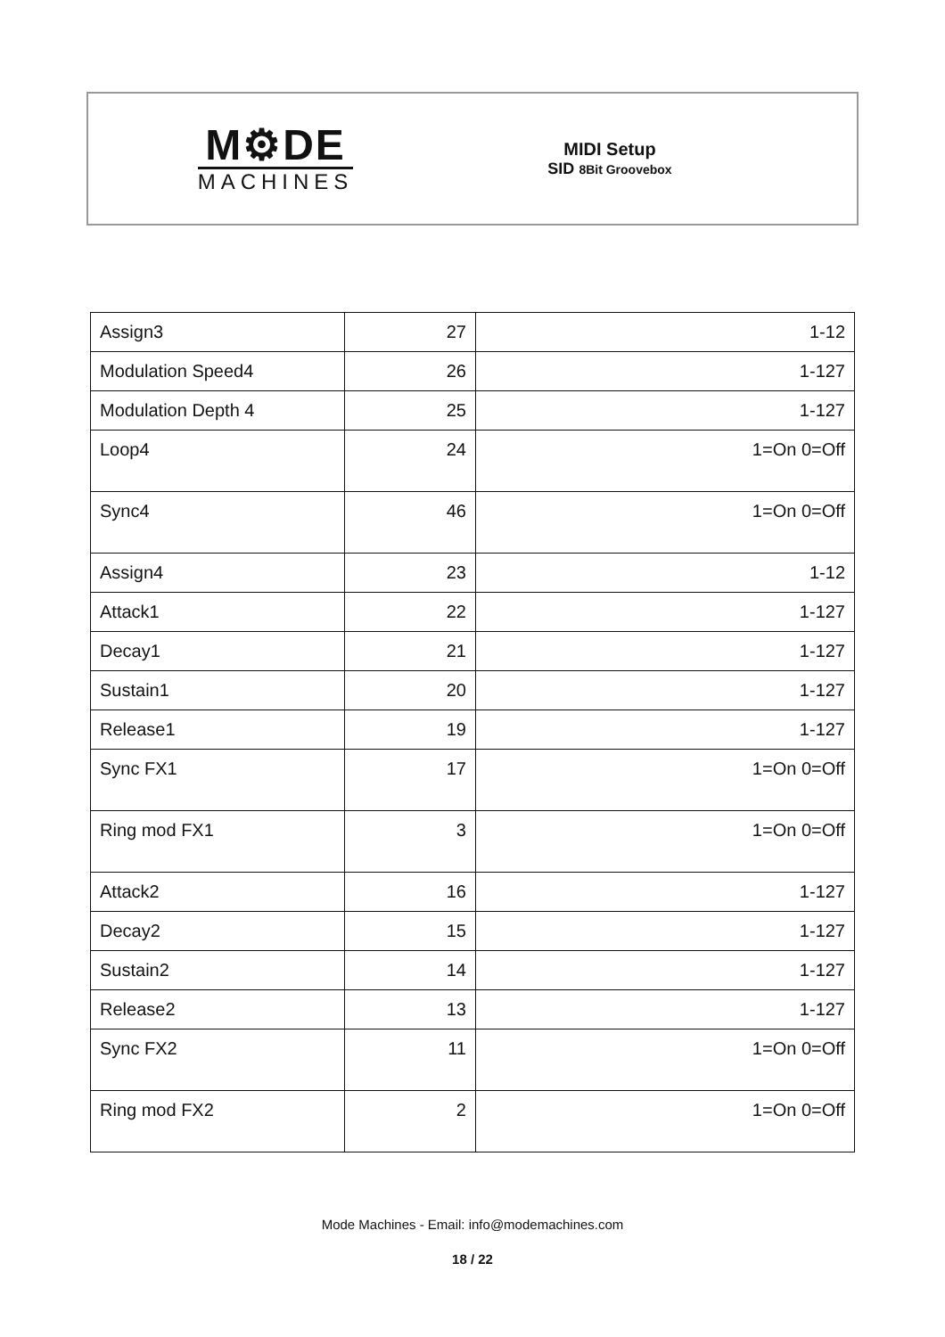M⚙DE
MACHINES
MIDI Setup
SID 8Bit Groovebox
| Assign3 | 27 | 1-12 |
| Modulation Speed4 | 26 | 1-127 |
| Modulation Depth 4 | 25 | 1-127 |
| Loop4 | 24 | 1=On 0=Off |
| Sync4 | 46 | 1=On 0=Off |
| Assign4 | 23 | 1-12 |
| Attack1 | 22 | 1-127 |
| Decay1 | 21 | 1-127 |
| Sustain1 | 20 | 1-127 |
| Release1 | 19 | 1-127 |
| Sync FX1 | 17 | 1=On 0=Off |
| Ring mod FX1 | 3 | 1=On 0=Off |
| Attack2 | 16 | 1-127 |
| Decay2 | 15 | 1-127 |
| Sustain2 | 14 | 1-127 |
| Release2 | 13 | 1-127 |
| Sync FX2 | 11 | 1=On 0=Off |
| Ring mod FX2 | 2 | 1=On 0=Off |
Mode Machines - Email: info@modemachines.com
18 / 22